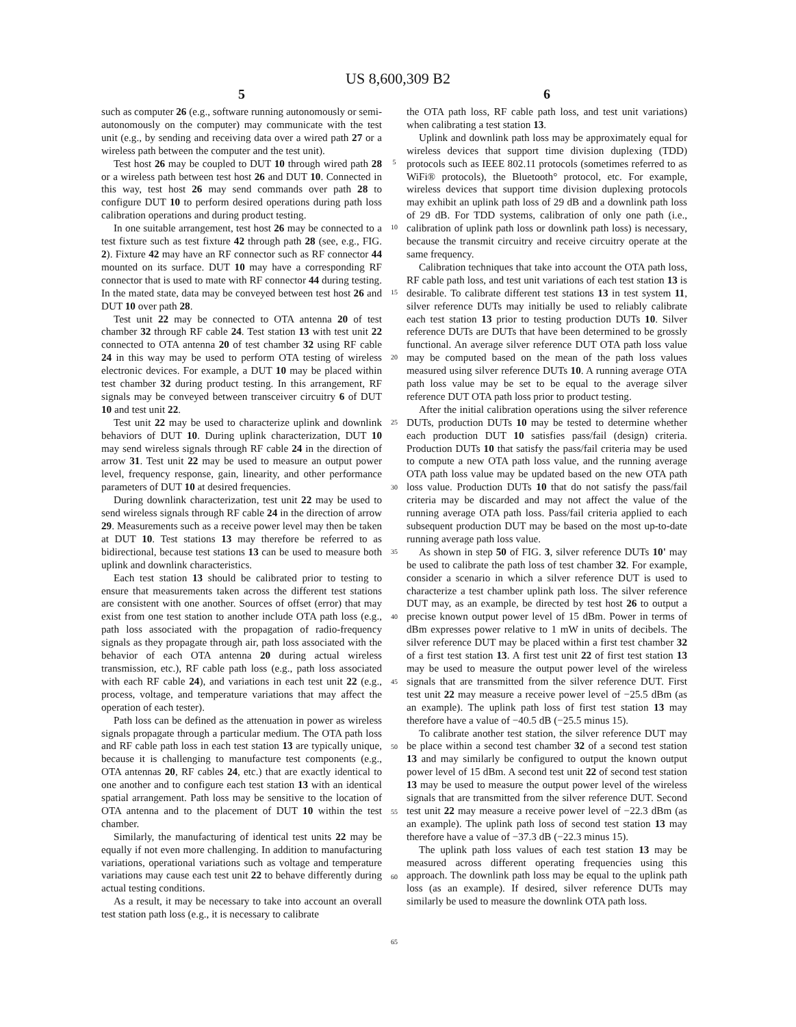US 8,600,309 B2
5
such as computer 26 (e.g., software running autonomously or semi-autonomously on the computer) may communicate with the test unit (e.g., by sending and receiving data over a wired path 27 or a wireless path between the computer and the test unit).
Test host 26 may be coupled to DUT 10 through wired path 28 or a wireless path between test host 26 and DUT 10. Connected in this way, test host 26 may send commands over path 28 to configure DUT 10 to perform desired operations during path loss calibration operations and during product testing.
In one suitable arrangement, test host 26 may be connected to a test fixture such as test fixture 42 through path 28 (see, e.g., FIG. 2). Fixture 42 may have an RF connector such as RF connector 44 mounted on its surface. DUT 10 may have a corresponding RF connector that is used to mate with RF connector 44 during testing. In the mated state, data may be conveyed between test host 26 and DUT 10 over path 28.
Test unit 22 may be connected to OTA antenna 20 of test chamber 32 through RF cable 24. Test station 13 with test unit 22 connected to OTA antenna 20 of test chamber 32 using RF cable 24 in this way may be used to perform OTA testing of wireless electronic devices. For example, a DUT 10 may be placed within test chamber 32 during product testing. In this arrangement, RF signals may be conveyed between transceiver circuitry 6 of DUT 10 and test unit 22.
Test unit 22 may be used to characterize uplink and downlink behaviors of DUT 10. During uplink characterization, DUT 10 may send wireless signals through RF cable 24 in the direction of arrow 31. Test unit 22 may be used to measure an output power level, frequency response, gain, linearity, and other performance parameters of DUT 10 at desired frequencies.
During downlink characterization, test unit 22 may be used to send wireless signals through RF cable 24 in the direction of arrow 29. Measurements such as a receive power level may then be taken at DUT 10. Test stations 13 may therefore be referred to as bidirectional, because test stations 13 can be used to measure both uplink and downlink characteristics.
Each test station 13 should be calibrated prior to testing to ensure that measurements taken across the different test stations are consistent with one another. Sources of offset (error) that may exist from one test station to another include OTA path loss (e.g., path loss associated with the propagation of radio-frequency signals as they propagate through air, path loss associated with the behavior of each OTA antenna 20 during actual wireless transmission, etc.), RF cable path loss (e.g., path loss associated with each RF cable 24), and variations in each test unit 22 (e.g., process, voltage, and temperature variations that may affect the operation of each tester).
Path loss can be defined as the attenuation in power as wireless signals propagate through a particular medium. The OTA path loss and RF cable path loss in each test station 13 are typically unique, because it is challenging to manufacture test components (e.g., OTA antennas 20, RF cables 24, etc.) that are exactly identical to one another and to configure each test station 13 with an identical spatial arrangement. Path loss may be sensitive to the location of OTA antenna and to the placement of DUT 10 within the test chamber.
Similarly, the manufacturing of identical test units 22 may be equally if not even more challenging. In addition to manufacturing variations, operational variations such as voltage and temperature variations may cause each test unit 22 to behave differently during actual testing conditions.
As a result, it may be necessary to take into account an overall test station path loss (e.g., it is necessary to calibrate
5
10
15
20
25
30
35
40
45
50
55
60
65
6
the OTA path loss, RF cable path loss, and test unit variations) when calibrating a test station 13.
Uplink and downlink path loss may be approximately equal for wireless devices that support time division duplexing (TDD) protocols such as IEEE 802.11 protocols (sometimes referred to as WiFi® protocols), the Bluetooth° protocol, etc. For example, wireless devices that support time division duplexing protocols may exhibit an uplink path loss of 29 dB and a downlink path loss of 29 dB. For TDD systems, calibration of only one path (i.e., calibration of uplink path loss or downlink path loss) is necessary, because the transmit circuitry and receive circuitry operate at the same frequency.
Calibration techniques that take into account the OTA path loss, RF cable path loss, and test unit variations of each test station 13 is desirable. To calibrate different test stations 13 in test system 11, silver reference DUTs may initially be used to reliably calibrate each test station 13 prior to testing production DUTs 10. Silver reference DUTs are DUTs that have been determined to be grossly functional. An average silver reference DUT OTA path loss value may be computed based on the mean of the path loss values measured using silver reference DUTs 10. A running average OTA path loss value may be set to be equal to the average silver reference DUT OTA path loss prior to product testing.
After the initial calibration operations using the silver reference DUTs, production DUTs 10 may be tested to determine whether each production DUT 10 satisfies pass/fail (design) criteria. Production DUTs 10 that satisfy the pass/fail criteria may be used to compute a new OTA path loss value, and the running average OTA path loss value may be updated based on the new OTA path loss value. Production DUTs 10 that do not satisfy the pass/fail criteria may be discarded and may not affect the value of the running average OTA path loss. Pass/fail criteria applied to each subsequent production DUT may be based on the most up-to-date running average path loss value.
As shown in step 50 of FIG. 3, silver reference DUTs 10' may be used to calibrate the path loss of test chamber 32. For example, consider a scenario in which a silver reference DUT is used to characterize a test chamber uplink path loss. The silver reference DUT may, as an example, be directed by test host 26 to output a precise known output power level of 15 dBm. Power in terms of dBm expresses power relative to 1 mW in units of decibels. The silver reference DUT may be placed within a first test chamber 32 of a first test station 13. A first test unit 22 of first test station 13 may be used to measure the output power level of the wireless signals that are transmitted from the silver reference DUT. First test unit 22 may measure a receive power level of −25.5 dBm (as an example). The uplink path loss of first test station 13 may therefore have a value of −40.5 dB (−25.5 minus 15).
To calibrate another test station, the silver reference DUT may be place within a second test chamber 32 of a second test station 13 and may similarly be configured to output the known output power level of 15 dBm. A second test unit 22 of second test station 13 may be used to measure the output power level of the wireless signals that are transmitted from the silver reference DUT. Second test unit 22 may measure a receive power level of −22.3 dBm (as an example). The uplink path loss of second test station 13 may therefore have a value of −37.3 dB (−22.3 minus 15).
The uplink path loss values of each test station 13 may be measured across different operating frequencies using this approach. The downlink path loss may be equal to the uplink path loss (as an example). If desired, silver reference DUTs may similarly be used to measure the downlink OTA path loss.